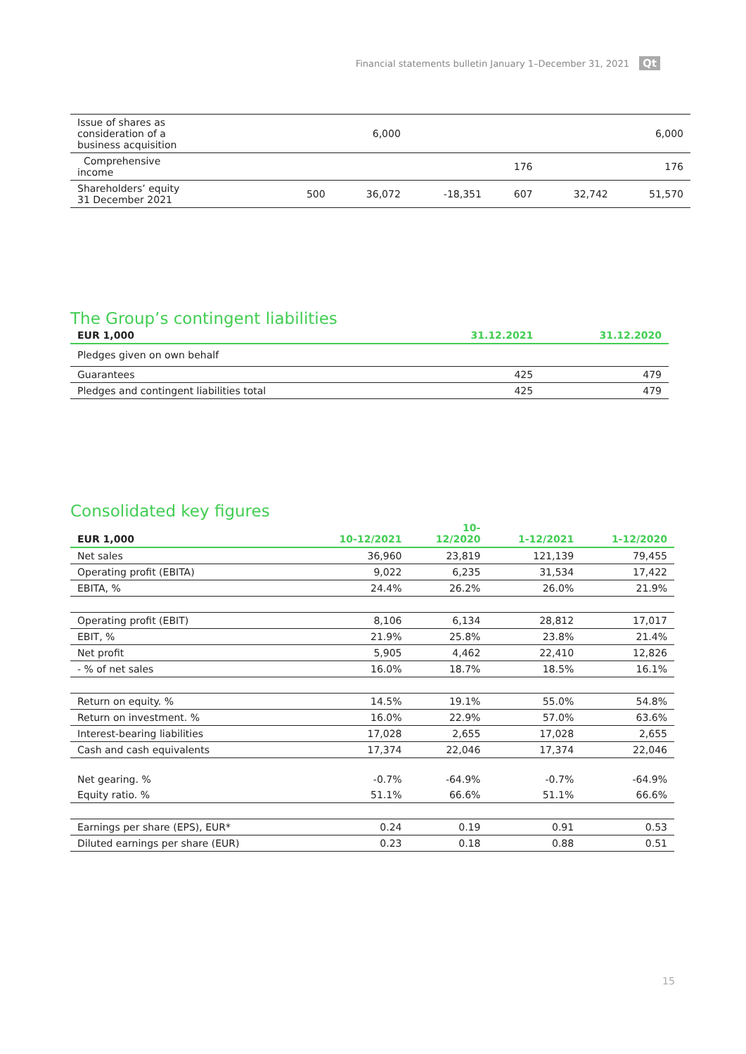Financial statements bulletin January 1–December 31, 2021 Qt
| Issue of shares as consideration of a business acquisition | | 6,000 | | | | 6,000 |
| Comprehensive income | | | | 176 | | 176 |
| Shareholders’ equity 31 December 2021 | 500 | 36,072 | -18,351 | 607 | 32,742 | 51,570 |
The Group’s contingent liabilities
| EUR 1,000 | 31.12.2021 | 31.12.2020 |
| --- | --- | --- |
| Pledges given on own behalf | | |
| Guarantees | 425 | 479 |
| Pledges and contingent liabilities total | 425 | 479 |
Consolidated key figures
| EUR 1,000 | 10-12/2021 | 10- 12/2020 | 1-12/2021 | 1-12/2020 |
| --- | --- | --- | --- | --- |
| Net sales | 36,960 | 23,819 | 121,139 | 79,455 |
| Operating profit (EBITA) | 9,022 | 6,235 | 31,534 | 17,422 |
| EBITA, % | 24.4% | 26.2% | 26.0% | 21.9% |
| Operating profit (EBIT) | 8,106 | 6,134 | 28,812 | 17,017 |
| EBIT, % | 21.9% | 25.8% | 23.8% | 21.4% |
| Net profit | 5,905 | 4,462 | 22,410 | 12,826 |
| - % of net sales | 16.0% | 18.7% | 18.5% | 16.1% |
| Return on equity. % | 14.5% | 19.1% | 55.0% | 54.8% |
| Return on investment. % | 16.0% | 22.9% | 57.0% | 63.6% |
| Interest-bearing liabilities | 17,028 | 2,655 | 17,028 | 2,655 |
| Cash and cash equivalents | 17,374 | 22,046 | 17,374 | 22,046 |
| Net gearing. % | -0.7% | -64.9% | -0.7% | -64.9% |
| Equity ratio. % | 51.1% | 66.6% | 51.1% | 66.6% |
| Earnings per share (EPS), EUR* | 0.24 | 0.19 | 0.91 | 0.53 |
| Diluted earnings per share (EUR) | 0.23 | 0.18 | 0.88 | 0.51 |
15